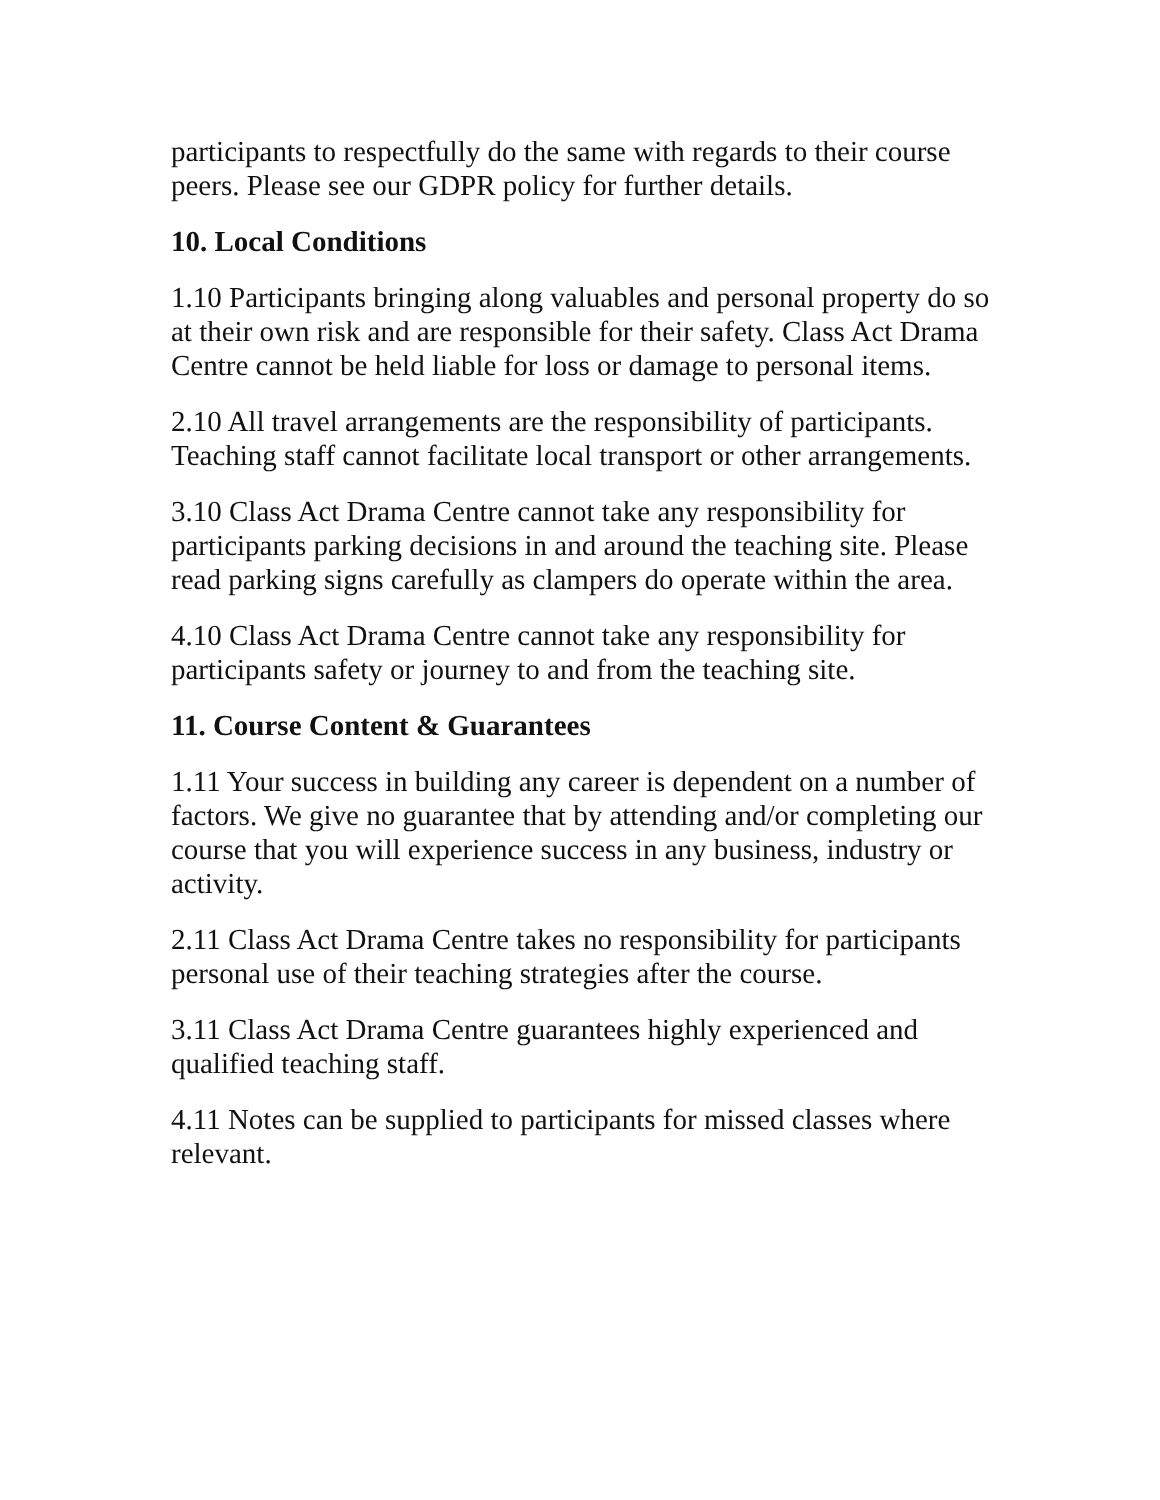participants to respectfully do the same with regards to their course peers. Please see our GDPR policy for further details.
10. Local Conditions
1.10 Participants bringing along valuables and personal property do so at their own risk and are responsible for their safety. Class Act Drama Centre cannot be held liable for loss or damage to personal items.
2.10 All travel arrangements are the responsibility of participants. Teaching staff cannot facilitate local transport or other arrangements.
3.10 Class Act Drama Centre cannot take any responsibility for participants parking decisions in and around the teaching site. Please read parking signs carefully as clampers do operate within the area.
4.10 Class Act Drama Centre cannot take any responsibility for participants safety or journey to and from the teaching site.
11. Course Content & Guarantees
1.11 Your success in building any career is dependent on a number of factors. We give no guarantee that by attending and/or completing our course that you will experience success in any business, industry or activity.
2.11 Class Act Drama Centre takes no responsibility for participants personal use of their teaching strategies after the course.
3.11 Class Act Drama Centre guarantees highly experienced and qualified teaching staff.
4.11 Notes can be supplied to participants for missed classes where relevant.